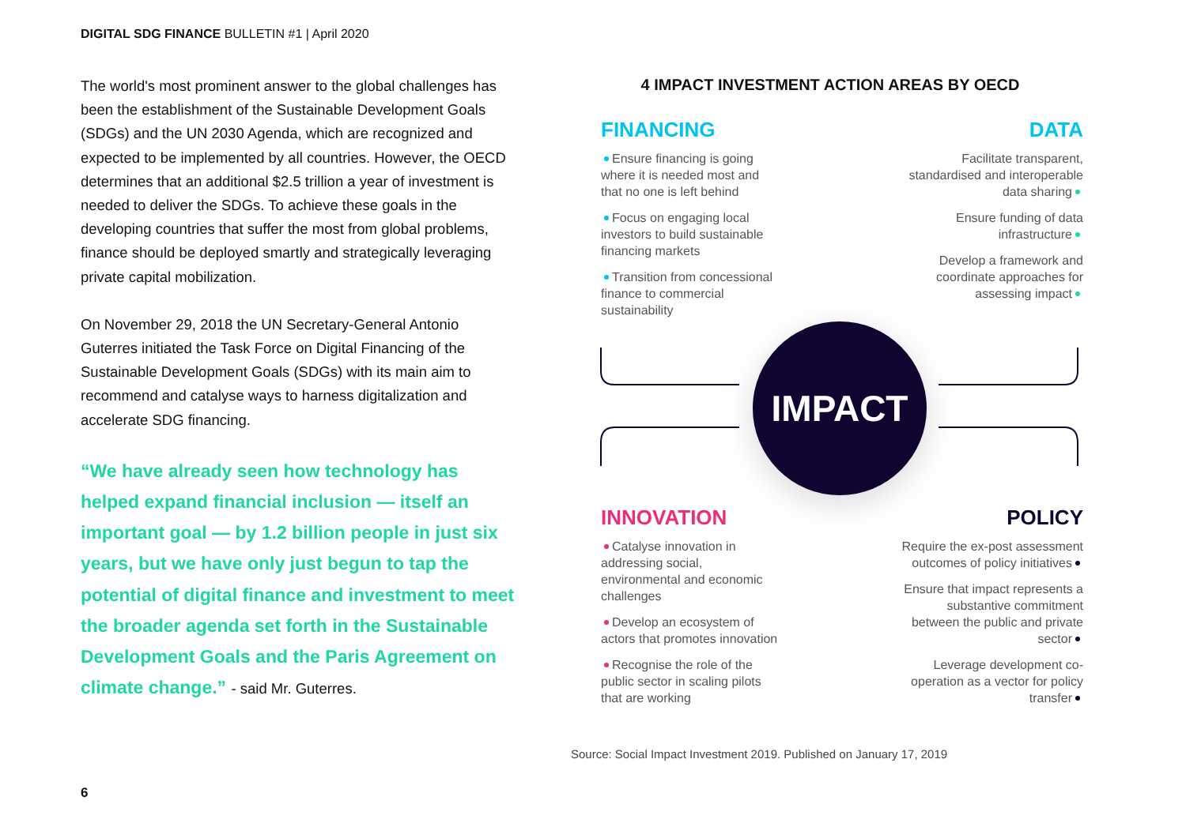DIGITAL SDG FINANCE BULLETIN #1 | April 2020
The world's most prominent answer to the global challenges has been the establishment of the Sustainable Development Goals (SDGs) and the UN 2030 Agenda, which are recognized and expected to be implemented by all countries. However, the OECD determines that an additional $2.5 trillion a year of investment is needed to deliver the SDGs. To achieve these goals in the developing countries that suffer the most from global problems, finance should be deployed smartly and strategically leveraging private capital mobilization.
On November 29, 2018 the UN Secretary-General Antonio Guterres initiated the Task Force on Digital Financing of the Sustainable Development Goals (SDGs) with its main aim to recommend and catalyse ways to harness digitalization and accelerate SDG financing.
“We have already seen how technology has helped expand financial inclusion — itself an important goal — by 1.2 billion people in just six years, but we have only just begun to tap the potential of digital finance and investment to meet the broader agenda set forth in the Sustainable Development Goals and the Paris Agreement on climate change.” - said Mr. Guterres.
4 IMPACT INVESTMENT ACTION AREAS BY OECD
FINANCING
Ensure financing is going where it is needed most and that no one is left behind
Focus on engaging local investors to build sustainable financing markets
Transition from concessional finance to commercial sustainability
DATA
Facilitate transparent, standardised and interoperable data sharing
Ensure funding of data infrastructure
Develop a framework and coordinate approaches for assessing impact
INNOVATION
Catalyse innovation in addressing social, environmental and economic challenges
Develop an ecosystem of actors that promotes innovation
Recognise the role of the public sector in scaling pilots that are working
POLICY
Require the ex-post assessment outcomes of policy initiatives
Ensure that impact represents a substantive commitment between the public and private sector
Leverage development co-operation as a vector for policy transfer
IMPACT
Source: Social Impact Investment 2019. Published on January 17, 2019
6